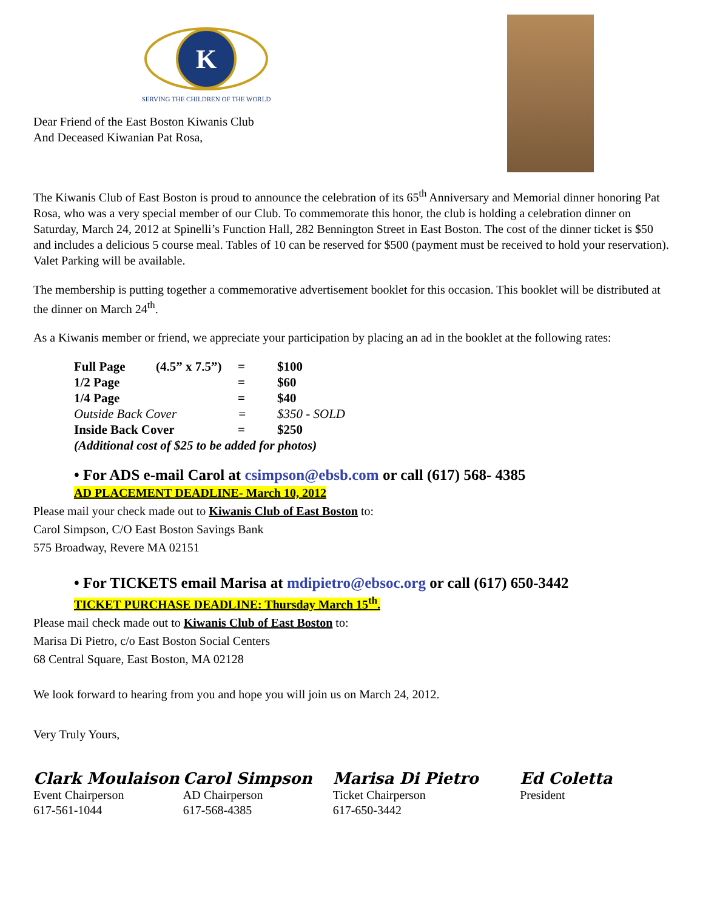K
SERVING THE CHILDREN OF THE WORLD
Dear Friend of the East Boston Kiwanis Club
And Deceased Kiwanian Pat Rosa,
The Kiwanis Club of East Boston is proud to announce the celebration of its 65<sup>th</sup> Anniversary and Memorial dinner honoring Pat Rosa, who was a very special member of our Club. To commemorate this honor, the club is holding a celebration dinner on Saturday, March 24, 2012 at Spinelli’s Function Hall, 282 Bennington Street in East Boston. The cost of the dinner ticket is $50 and includes a delicious 5 course meal. Tables of 10 can be reserved for $500 (payment must be received to hold your reservation). Valet Parking will be available.
The membership is putting together a commemorative advertisement booklet for this occasion. This booklet will be distributed at the dinner on March 24<sup>th</sup>.
As a Kiwanis member or friend, we appreciate your participation by placing an ad in the booklet at the following rates:
| Full Page | (4.5” x 7.5”) | = | $100 |
| 1/2 Page | | = | $60 |
| 1/4 Page | | = | $40 |
| Outside Back Cover | | = | $350 - SOLD |
| Inside Back Cover | | = | $250 |
| (Additional cost of $25 to be added for photos) | | | |
• For ADS e-mail Carol at csimpson@ebsb.com or call (617) 568- 4385
AD PLACEMENT DEADLINE- March 10, 2012
Please mail your check made out to Kiwanis Club of East Boston to:
Carol Simpson, C/O East Boston Savings Bank
575 Broadway, Revere MA 02151
• For TICKETS email Marisa at mdipietro@ebsoc.org or call (617) 650-3442
TICKET PURCHASE DEADLINE: Thursday March 15<sup>th</sup>.
Please mail check made out to Kiwanis Club of East Boston to:
Marisa Di Pietro, c/o East Boston Social Centers
68 Central Square, East Boston, MA 02128
We look forward to hearing from you and hope you will join us on March 24, 2012.
Very Truly Yours,
Clark Moulaison
Event Chairperson
617-561-1044
Carol Simpson
AD Chairperson
617-568-4385
Marisa Di Pietro
Ticket Chairperson
617-650-3442
Ed Coletta
President